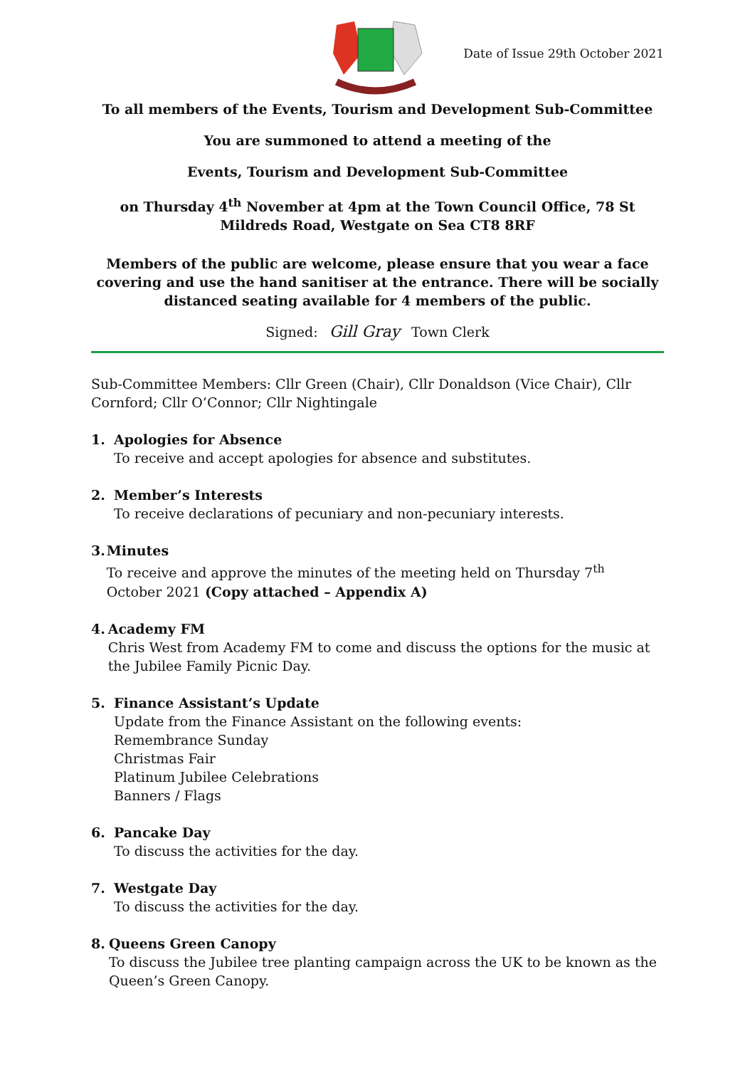Date of Issue 29th October 2021
To all members of the Events, Tourism and Development Sub-Committee
You are summoned to attend a meeting of the
Events, Tourism and Development Sub-Committee
on Thursday 4<sup>th</sup> November at 4pm at the Town Council Office, 78 St Mildreds Road, Westgate on Sea CT8 8RF
Members of the public are welcome, please ensure that you wear a face covering and use the hand sanitiser at the entrance. There will be socially distanced seating available for 4 members of the public.
Signed: Gill Gray Town Clerk
Sub-Committee Members: Cllr Green (Chair), Cllr Donaldson (Vice Chair), Cllr Cornford; Cllr O’Connor; Cllr Nightingale
1. Apologies for Absence
To receive and accept apologies for absence and substitutes.
2. Member’s Interests
To receive declarations of pecuniary and non-pecuniary interests.
3. Minutes
To receive and approve the minutes of the meeting held on Thursday 7<sup>th</sup> October 2021 (Copy attached – Appendix A)
4. Academy FM
Chris West from Academy FM to come and discuss the options for the music at the Jubilee Family Picnic Day.
5. Finance Assistant’s Update
Update from the Finance Assistant on the following events:
Remembrance Sunday
Christmas Fair
Platinum Jubilee Celebrations
Banners / Flags
6. Pancake Day
To discuss the activities for the day.
7. Westgate Day
To discuss the activities for the day.
8. Queens Green Canopy
To discuss the Jubilee tree planting campaign across the UK to be known as the Queen’s Green Canopy.